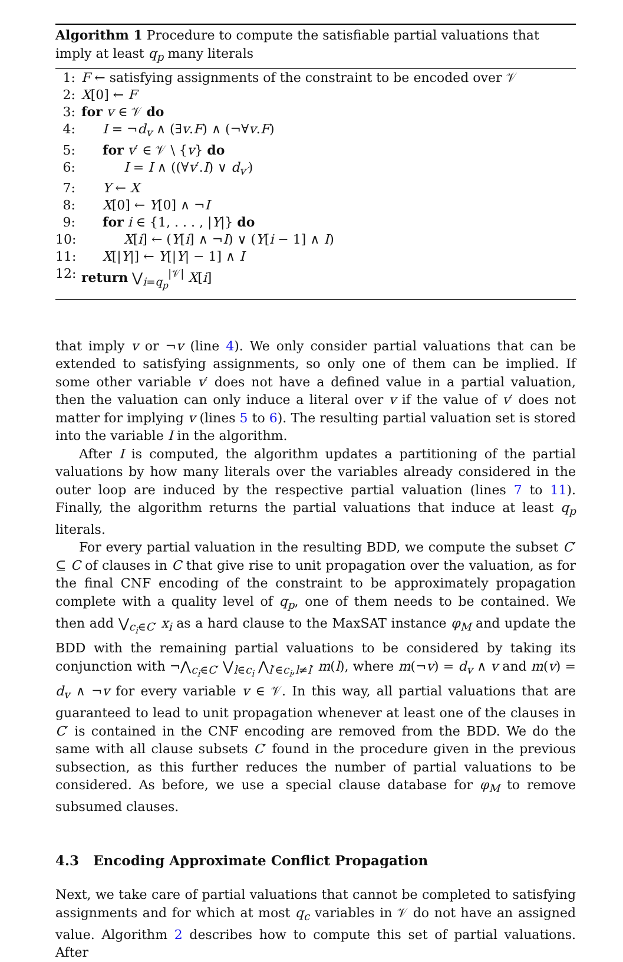Algorithm 1 Procedure to compute the satisfiable partial valuations that imply at least q<sub>p</sub> many literals
1: F ← satisfying assignments of the constraint to be encoded over 𝒱
2: X[0] ← F
3: for v ∈ 𝒱 do
4: I = ¬d<sub>v</sub> ∧ (∃v.F) ∧ (¬∀v.F)
5: for v′ ∈ 𝒱 \ {v} do
6: I = I ∧ ((∀v′.I) ∨ d<sub>v′</sub>)
7: Y ← X
8: X[0] ← Y[0] ∧ ¬I
9: for i ∈ {1, . . . , |Y|} do
10: X[i] ← (Y[i] ∧ ¬I) ∨ (Y[i − 1] ∧ I)
11: X[|Y|] ← Y[|Y| − 1] ∧ I
12: return ⋁<sub>i=q<sub>p</sub></sub><sup>|𝒱|</sup> X[i]
that imply v or ¬v (line 4). We only consider partial valuations that can be extended to satisfying assignments, so only one of them can be implied. If some other variable v′ does not have a defined value in a partial valuation, then the valuation can only induce a literal over v if the value of v′ does not matter for implying v (lines 5 to 6). The resulting partial valuation set is stored into the variable I in the algorithm.
After I is computed, the algorithm updates a partitioning of the partial valuations by how many literals over the variables already considered in the outer loop are induced by the respective partial valuation (lines 7 to 11). Finally, the algorithm returns the partial valuations that induce at least q<sub>p</sub> literals.
For every partial valuation in the resulting BDD, we compute the subset C′ ⊆ C of clauses in C that give rise to unit propagation over the valuation, as for the final CNF encoding of the constraint to be approximately propagation complete with a quality level of q<sub>p</sub>, one of them needs to be contained. We then add ⋁<sub>c<sub>i</sub>∈C′</sub> x<sub>i</sub> as a hard clause to the MaxSAT instance φ<sub>M</sub> and update the BDD with the remaining partial valuations to be considered by taking its conjunction with ¬⋀<sub>c<sub>i</sub>∈C′</sub> ⋁<sub>l∈c<sub>i</sub></sub> ⋀<sub>l′∈c<sub>i</sub>,l≠l′</sub> m(l), where m(¬v) = d<sub>v</sub> ∧ v and m(v) = d<sub>v</sub> ∧ ¬v for every variable v ∈ 𝒱. In this way, all partial valuations that are guaranteed to lead to unit propagation whenever at least one of the clauses in C′ is contained in the CNF encoding are removed from the BDD. We do the same with all clause subsets C′ found in the procedure given in the previous subsection, as this further reduces the number of partial valuations to be considered. As before, we use a special clause database for φ<sub>M</sub> to remove subsumed clauses.
4.3 Encoding Approximate Conflict Propagation
Next, we take care of partial valuations that cannot be completed to satisfying assignments and for which at most q<sub>c</sub> variables in 𝒱 do not have an assigned value. Algorithm 2 describes how to compute this set of partial valuations. After